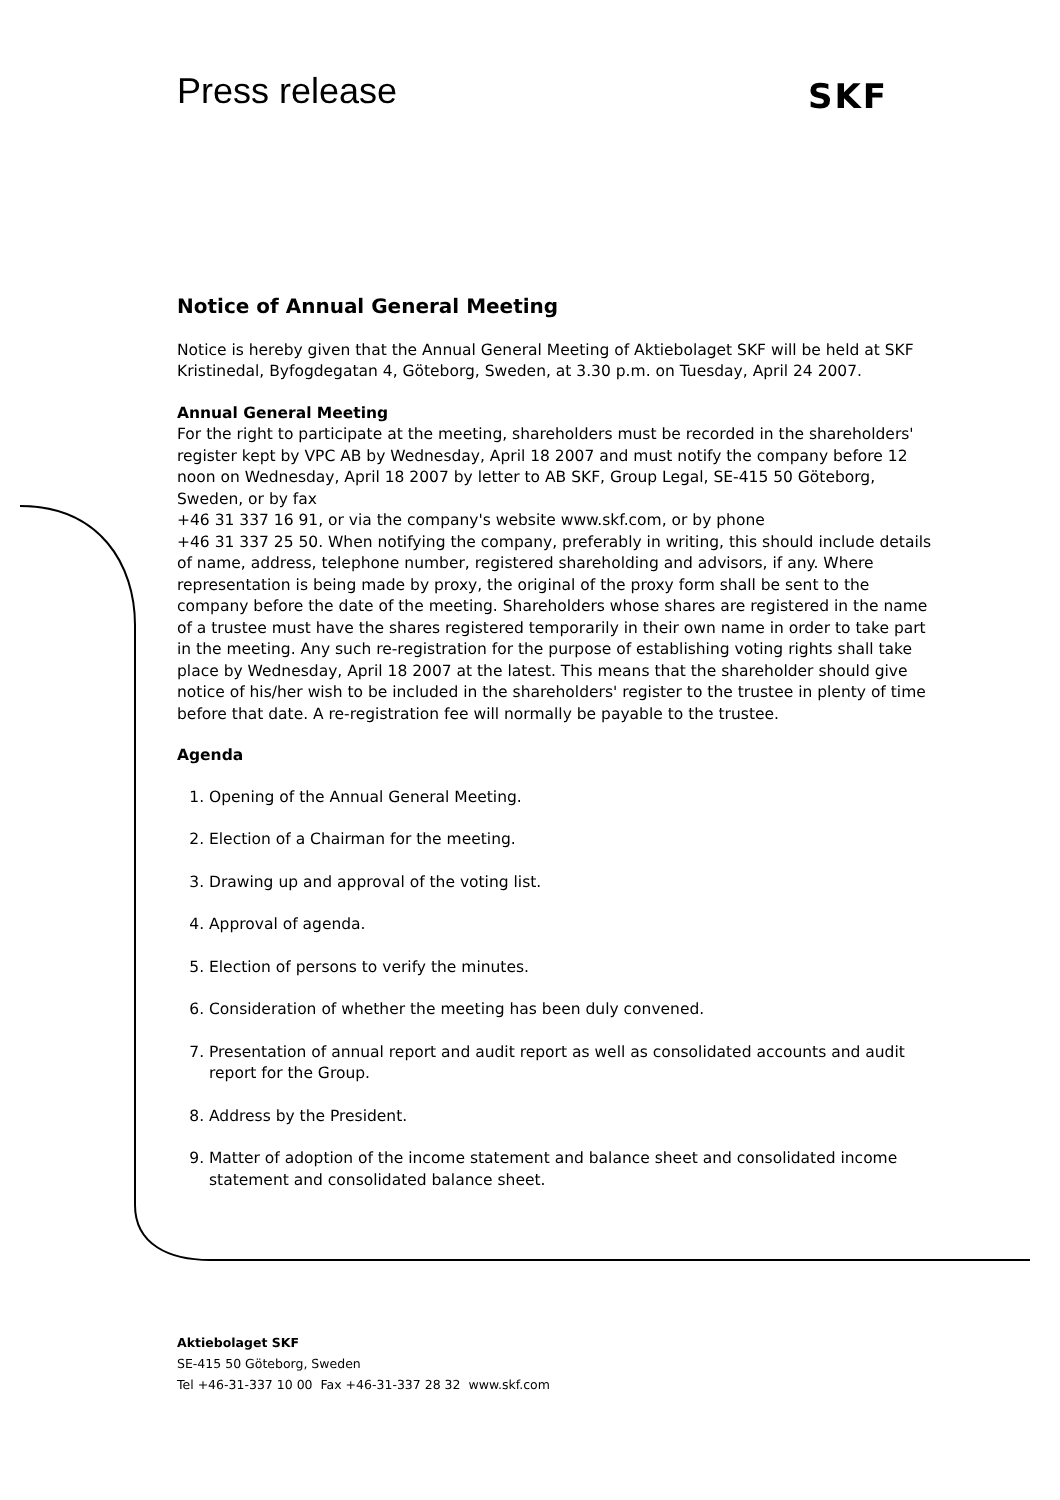Press release SKF
Notice of Annual General Meeting
Notice is hereby given that the Annual General Meeting of Aktiebolaget SKF will be held at SKF Kristinedal, Byfogdegatan 4, Göteborg, Sweden, at 3.30 p.m. on Tuesday, April 24 2007.
Annual General Meeting
For the right to participate at the meeting, shareholders must be recorded in the shareholders' register kept by VPC AB by Wednesday, April 18 2007 and must notify the company before 12 noon on Wednesday, April 18 2007 by letter to AB SKF, Group Legal, SE-415 50 Göteborg, Sweden, or by fax
+46 31 337 16 91, or via the company's website www.skf.com, or by phone
+46 31 337 25 50. When notifying the company, preferably in writing, this should include details of name, address, telephone number, registered shareholding and advisors, if any. Where representation is being made by proxy, the original of the proxy form shall be sent to the company before the date of the meeting. Shareholders whose shares are registered in the name of a trustee must have the shares registered temporarily in their own name in order to take part in the meeting. Any such re-registration for the purpose of establishing voting rights shall take place by Wednesday, April 18 2007 at the latest. This means that the shareholder should give notice of his/her wish to be included in the shareholders' register to the trustee in plenty of time before that date. A re-registration fee will normally be payable to the trustee.
Agenda
1. Opening of the Annual General Meeting.
2. Election of a Chairman for the meeting.
3. Drawing up and approval of the voting list.
4. Approval of agenda.
5. Election of persons to verify the minutes.
6. Consideration of whether the meeting has been duly convened.
7. Presentation of annual report and audit report as well as consolidated accounts and audit report for the Group.
8. Address by the President.
9. Matter of adoption of the income statement and balance sheet and consolidated income statement and consolidated balance sheet.
Aktiebolaget SKF
SE-415 50 Göteborg, Sweden
Tel +46-31-337 10 00 Fax +46-31-337 28 32 www.skf.com